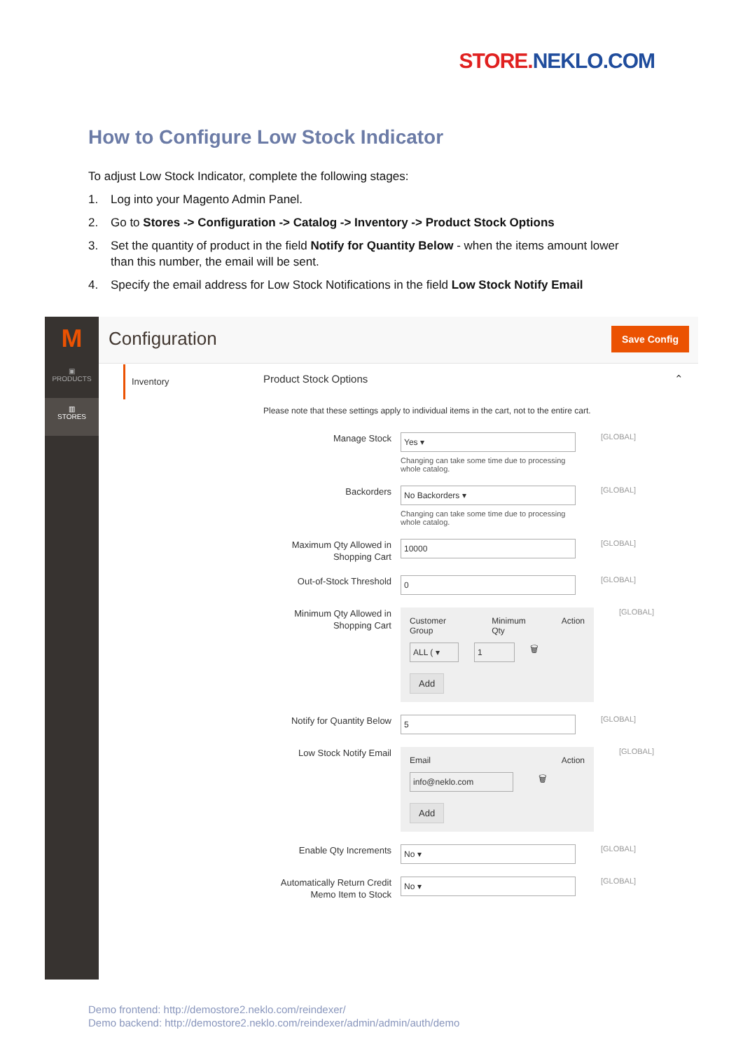STORE. NEKLO.COM
How to Configure Low Stock Indicator
To adjust Low Stock Indicator, complete the following stages:
1. Log into your Magento Admin Panel.
2. Go to Stores -> Configuration -> Catalog -> Inventory -> Product Stock Options
3. Set the quantity of product in the field Notify for Quantity Below - when the items amount lower than this number, the email will be sent.
4. Specify the email address for Low Stock Notifications in the field Low Stock Notify Email
M
▣
PRODUCTS
▥
STORES
Configuration Save Config
Inventory
Product Stock Options ⌃
Please note that these settings apply to individual items in the cart, not to the entire cart.
Manage Stock
Yes ▾
Changing can take some time due to processing whole catalog.
[GLOBAL]
Backorders
No Backorders ▾
Changing can take some time due to processing whole catalog.
[GLOBAL]
Maximum Qty Allowed in Shopping Cart
10000
[GLOBAL]
Out-of-Stock Threshold
0
[GLOBAL]
Minimum Qty Allowed in Shopping Cart
Customer Group Minimum Qty Action
ALL ( ▾ 1
🗑
Add
[GLOBAL]
Notify for Quantity Below
5
[GLOBAL]
Low Stock Notify Email
Email Action
info@neklo.com
🗑
Add
[GLOBAL]
Enable Qty Increments
No ▾
[GLOBAL]
Automatically Return Credit Memo Item to Stock
No ▾
[GLOBAL]
Demo frontend: http://demostore2.neklo.com/reindexer/
Demo backend: http://demostore2.neklo.com/reindexer/admin/admin/auth/demo